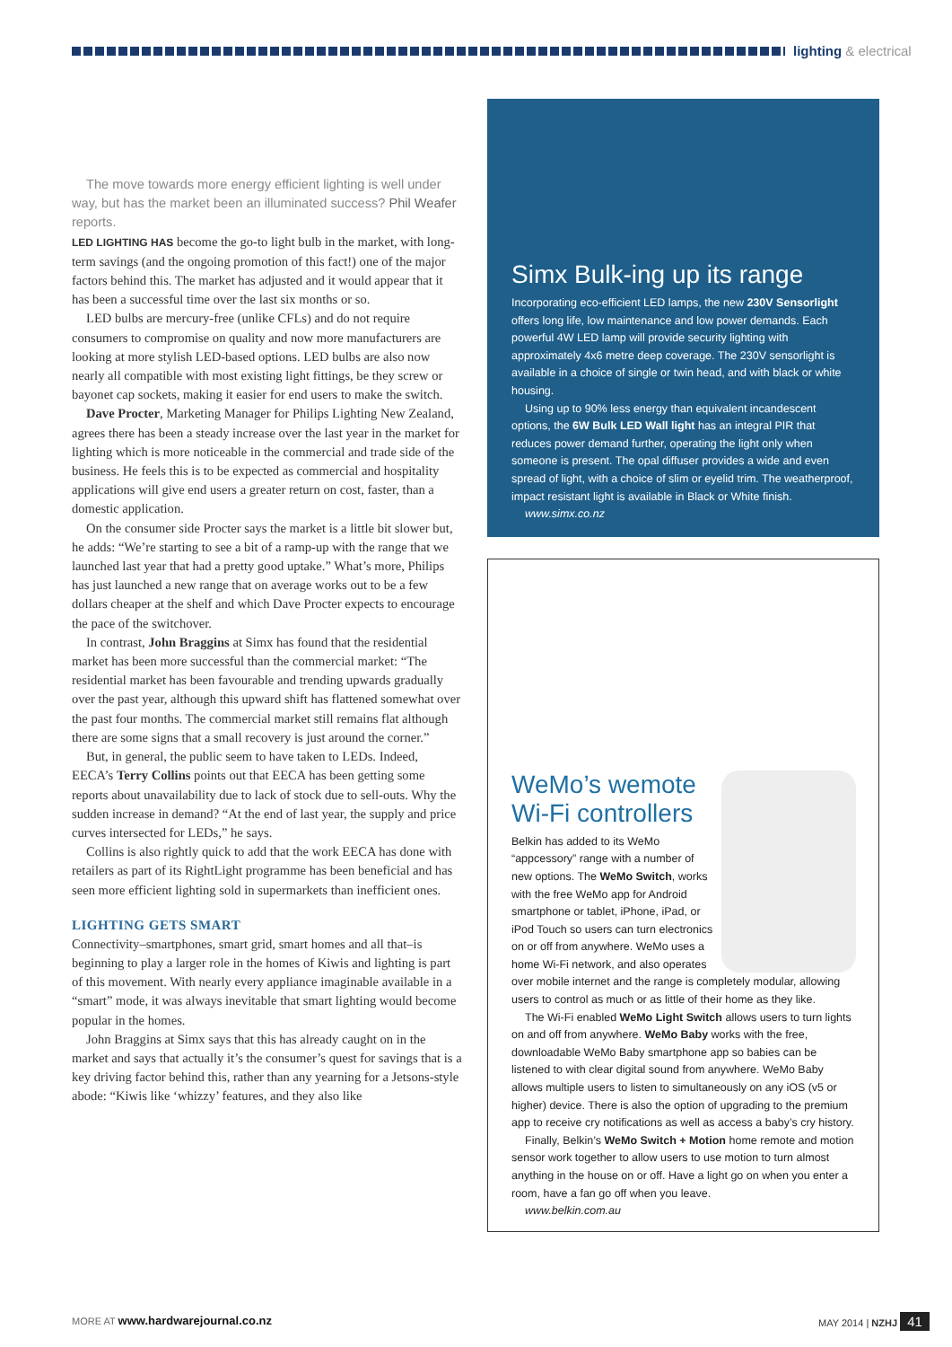lighting & electrical
The move towards more energy efficient lighting is well under way, but has the market been an illuminated success? Phil Weafer reports.
LED LIGHTING HAS become the go-to light bulb in the market, with long-term savings (and the ongoing promotion of this fact!) one of the major factors behind this. The market has adjusted and it would appear that it has been a successful time over the last six months or so.
LED bulbs are mercury-free (unlike CFLs) and do not require consumers to compromise on quality and now more manufacturers are looking at more stylish LED-based options. LED bulbs are also now nearly all compatible with most existing light fittings, be they screw or bayonet cap sockets, making it easier for end users to make the switch.
Dave Procter, Marketing Manager for Philips Lighting New Zealand, agrees there has been a steady increase over the last year in the market for lighting which is more noticeable in the commercial and trade side of the business. He feels this is to be expected as commercial and hospitality applications will give end users a greater return on cost, faster, than a domestic application.
On the consumer side Procter says the market is a little bit slower but, he adds: “We’re starting to see a bit of a ramp-up with the range that we launched last year that had a pretty good uptake.” What’s more, Philips has just launched a new range that on average works out to be a few dollars cheaper at the shelf and which Dave Procter expects to encourage the pace of the switchover.
In contrast, John Braggins at Simx has found that the residential market has been more successful than the commercial market: “The residential market has been favourable and trending upwards gradually over the past year, although this upward shift has flattened somewhat over the past four months. The commercial market still remains flat although there are some signs that a small recovery is just around the corner.”
But, in general, the public seem to have taken to LEDs. Indeed, EECA’s Terry Collins points out that EECA has been getting some reports about unavailability due to lack of stock due to sell-outs. Why the sudden increase in demand? “At the end of last year, the supply and price curves intersected for LEDs,” he says.
Collins is also rightly quick to add that the work EECA has done with retailers as part of its RightLight programme has been beneficial and has seen more efficient lighting sold in supermarkets than inefficient ones.
LIGHTING GETS SMART
Connectivity–smartphones, smart grid, smart homes and all that–is beginning to play a larger role in the homes of Kiwis and lighting is part of this movement. With nearly every appliance imaginable available in a “smart” mode, it was always inevitable that smart lighting would become popular in the homes.
John Braggins at Simx says that this has already caught on in the market and says that actually it’s the consumer’s quest for savings that is a key driving factor behind this, rather than any yearning for a Jetsons-style abode: “Kiwis like ‘whizzy’ features, and they also like
Simx Bulk-ing up its range
Incorporating eco-efficient LED lamps, the new 230V Sensorlight offers long life, low maintenance and low power demands. Each powerful 4W LED lamp will provide security lighting with approximately 4x6 metre deep coverage. The 230V sensorlight is available in a choice of single or twin head, and with black or white housing.
Using up to 90% less energy than equivalent incandescent options, the 6W Bulk LED Wall light has an integral PIR that reduces power demand further, operating the light only when someone is present. The opal diffuser provides a wide and even spread of light, with a choice of slim or eyelid trim. The weatherproof, impact resistant light is available in Black or White finish.
www.simx.co.nz
WeMo’s wemote Wi-Fi controllers
Belkin has added to its WeMo “appcessory” range with a number of new options. The WeMo Switch, works with the free WeMo app for Android smartphone or tablet, iPhone, iPad, or iPod Touch so users can turn electronics on or off from anywhere. WeMo uses a home Wi-Fi network, and also operates over mobile internet and the range is completely modular, allowing users to control as much or as little of their home as they like.
The Wi-Fi enabled WeMo Light Switch allows users to turn lights on and off from anywhere. WeMo Baby works with the free, downloadable WeMo Baby smartphone app so babies can be listened to with clear digital sound from anywhere. WeMo Baby allows multiple users to listen to simultaneously on any iOS (v5 or higher) device. There is also the option of upgrading to the premium app to receive cry notifications as well as access a baby’s cry history.
Finally, Belkin’s WeMo Switch + Motion home remote and motion sensor work together to allow users to use motion to turn almost anything in the house on or off. Have a light go on when you enter a room, have a fan go off when you leave.
www.belkin.com.au
MORE AT www.hardwarejournal.co.nz
MAY 2014 | NZHJ 41